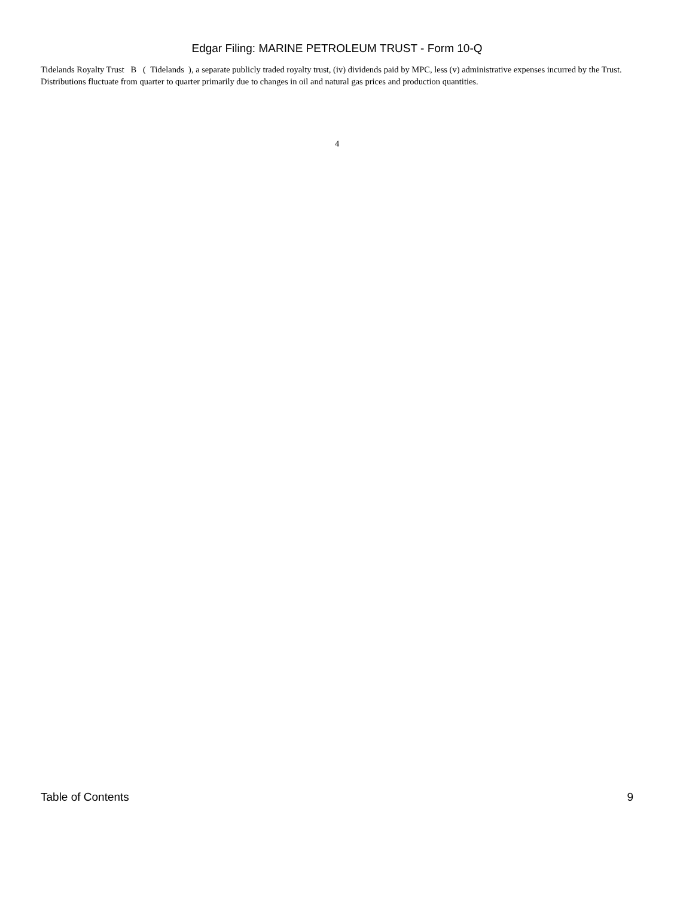Edgar Filing: MARINE PETROLEUM TRUST - Form 10-Q
Tidelands Royalty Trust B ( Tidelands ), a separate publicly traded royalty trust, (iv) dividends paid by MPC, less (v) administrative expenses incurred by the Trust. Distributions fluctuate from quarter to quarter primarily due to changes in oil and natural gas prices and production quantities.
4
Table of Contents 9